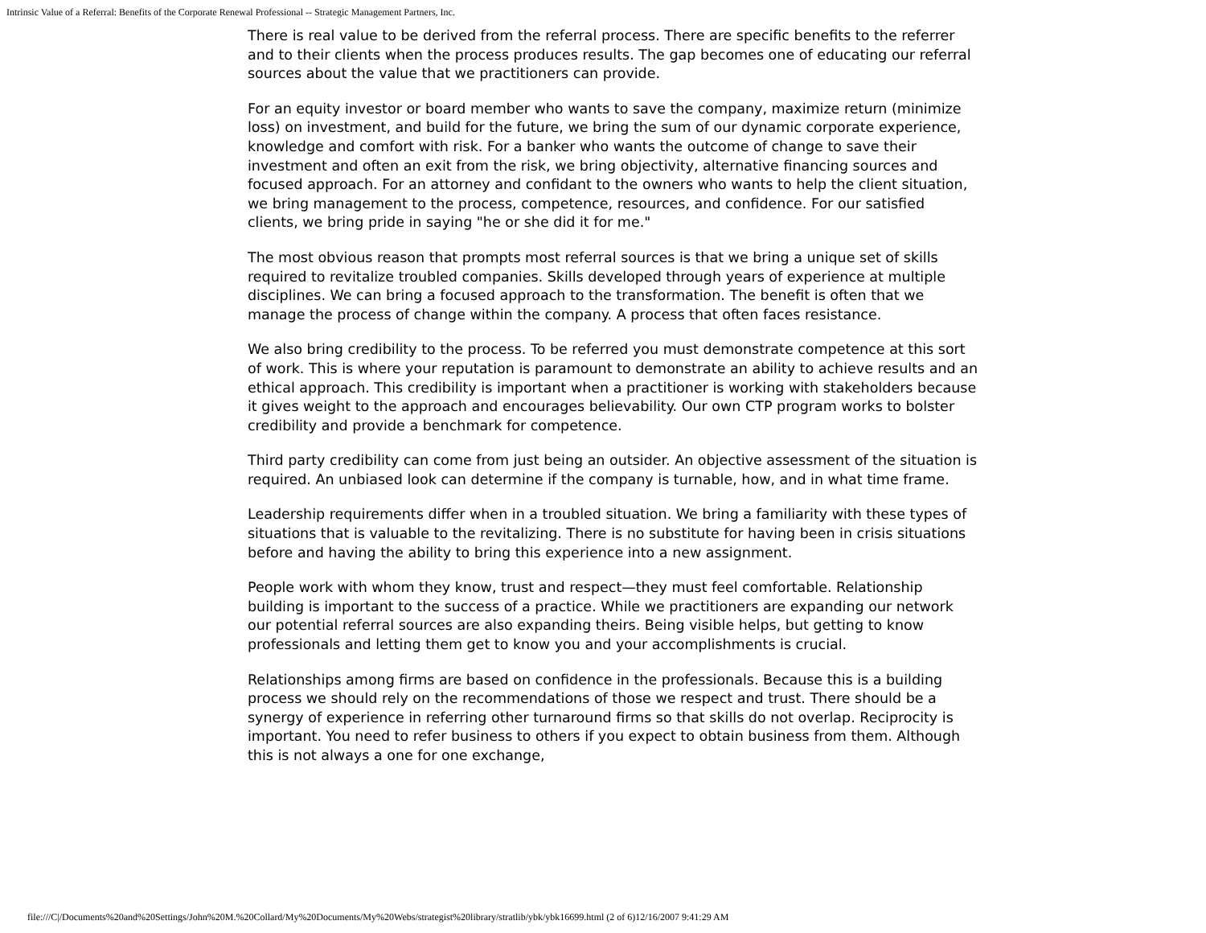Intrinsic Value of a Referral: Benefits of the Corporate Renewal Professional -- Strategic Management Partners, Inc.
There is real value to be derived from the referral process. There are specific benefits to the referrer and to their clients when the process produces results. The gap becomes one of educating our referral sources about the value that we practitioners can provide.
For an equity investor or board member who wants to save the company, maximize return (minimize loss) on investment, and build for the future, we bring the sum of our dynamic corporate experience, knowledge and comfort with risk. For a banker who wants the outcome of change to save their investment and often an exit from the risk, we bring objectivity, alternative financing sources and focused approach. For an attorney and confidant to the owners who wants to help the client situation, we bring management to the process, competence, resources, and confidence. For our satisfied clients, we bring pride in saying "he or she did it for me."
The most obvious reason that prompts most referral sources is that we bring a unique set of skills required to revitalize troubled companies. Skills developed through years of experience at multiple disciplines. We can bring a focused approach to the transformation. The benefit is often that we manage the process of change within the company. A process that often faces resistance.
We also bring credibility to the process. To be referred you must demonstrate competence at this sort of work. This is where your reputation is paramount to demonstrate an ability to achieve results and an ethical approach. This credibility is important when a practitioner is working with stakeholders because it gives weight to the approach and encourages believability. Our own CTP program works to bolster credibility and provide a benchmark for competence.
Third party credibility can come from just being an outsider. An objective assessment of the situation is required. An unbiased look can determine if the company is turnable, how, and in what time frame.
Leadership requirements differ when in a troubled situation. We bring a familiarity with these types of situations that is valuable to the revitalizing. There is no substitute for having been in crisis situations before and having the ability to bring this experience into a new assignment.
People work with whom they know, trust and respect—they must feel comfortable. Relationship building is important to the success of a practice. While we practitioners are expanding our network our potential referral sources are also expanding theirs. Being visible helps, but getting to know professionals and letting them get to know you and your accomplishments is crucial.
Relationships among firms are based on confidence in the professionals. Because this is a building process we should rely on the recommendations of those we respect and trust. There should be a synergy of experience in referring other turnaround firms so that skills do not overlap. Reciprocity is important. You need to refer business to others if you expect to obtain business from them. Although this is not always a one for one exchange,
file:///C|/Documents%20and%20Settings/John%20M.%20Collard/My%20Documents/My%20Webs/strategist%20library/stratlib/ybk/ybk16699.html (2 of 6)12/16/2007 9:41:29 AM